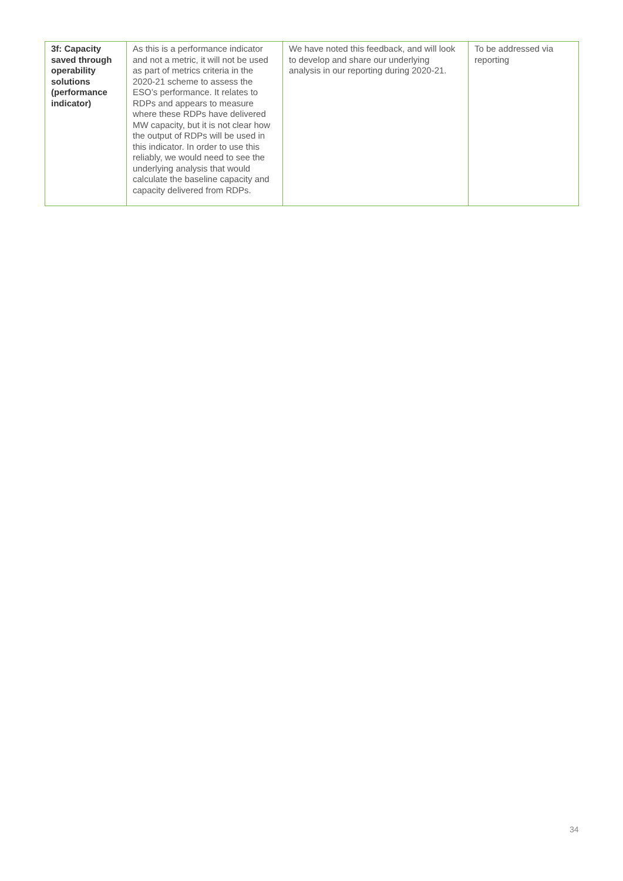| 3f: Capacity saved through operability solutions (performance indicator) | As this is a performance indicator and not a metric, it will not be used as part of metrics criteria in the 2020-21 scheme to assess the ESO’s performance. It relates to RDPs and appears to measure where these RDPs have delivered MW capacity, but it is not clear how the output of RDPs will be used in this indicator. In order to use this reliably, we would need to see the underlying analysis that would calculate the baseline capacity and capacity delivered from RDPs. | We have noted this feedback, and will look to develop and share our underlying analysis in our reporting during 2020-21. | To be addressed via reporting |
34